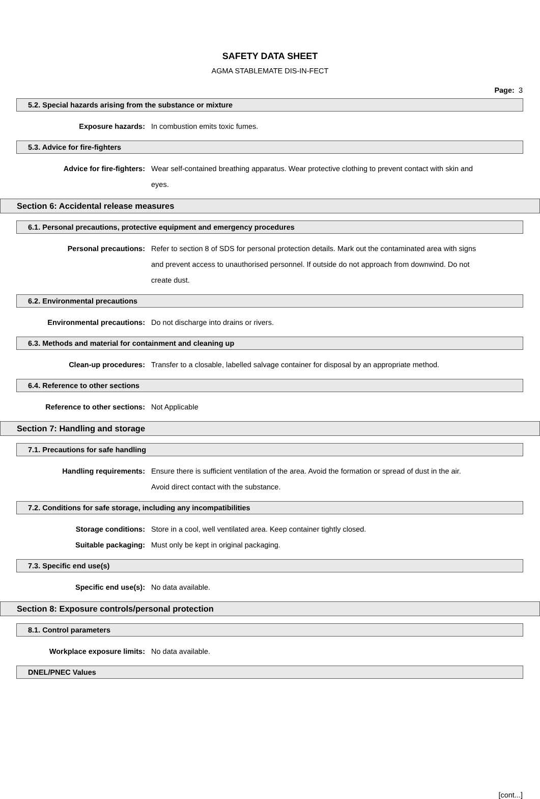SAFETY DATA SHEET
AGMA STABLEMATE DIS-IN-FECT
Page: 3
5.2. Special hazards arising from the substance or mixture
Exposure hazards: In combustion emits toxic fumes.
5.3. Advice for fire-fighters
Advice for fire-fighters: Wear self-contained breathing apparatus. Wear protective clothing to prevent contact with skin and eyes.
Section 6: Accidental release measures
6.1. Personal precautions, protective equipment and emergency procedures
Personal precautions: Refer to section 8 of SDS for personal protection details. Mark out the contaminated area with signs and prevent access to unauthorised personnel. If outside do not approach from downwind. Do not create dust.
6.2. Environmental precautions
Environmental precautions: Do not discharge into drains or rivers.
6.3. Methods and material for containment and cleaning up
Clean-up procedures: Transfer to a closable, labelled salvage container for disposal by an appropriate method.
6.4. Reference to other sections
Reference to other sections: Not Applicable
Section 7: Handling and storage
7.1. Precautions for safe handling
Handling requirements: Ensure there is sufficient ventilation of the area. Avoid the formation or spread of dust in the air. Avoid direct contact with the substance.
7.2. Conditions for safe storage, including any incompatibilities
Storage conditions: Store in a cool, well ventilated area. Keep container tightly closed.
Suitable packaging: Must only be kept in original packaging.
7.3. Specific end use(s)
Specific end use(s): No data available.
Section 8: Exposure controls/personal protection
8.1. Control parameters
Workplace exposure limits: No data available.
DNEL/PNEC Values
[cont...]